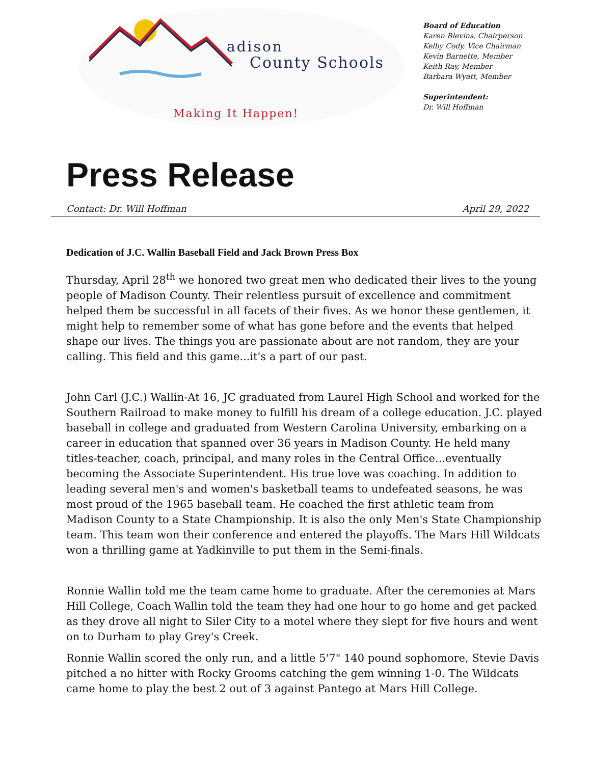adison
County Schools
Making It Happen!
Board of Education
Karen Blevins, Chairperson
Kelby Cody, Vice Chairman
Kevin Barnette, Member
Keith Ray, Member
Barbara Wyatt, Member
Superintendent:
Dr. Will Hoffman
Press Release
Contact: Dr. Will Hoffman April 29, 2022
Dedication of J.C. Wallin Baseball Field and Jack Brown Press Box
Thursday, April 28<sup>th</sup> we honored two great men who dedicated their lives to the young people of Madison County. Their relentless pursuit of excellence and commitment helped them be successful in all facets of their fives. As we honor these gentlemen, it might help to remember some of what has gone before and the events that helped shape our lives. The things you are passionate about are not random, they are your calling. This field and this game...it's a part of our past.
John Carl (J.C.) Wallin-At 16, JC graduated from Laurel High School and worked for the Southern Railroad to make money to fulfill his dream of a college education. J.C. played baseball in college and graduated from Western Carolina University, embarking on a career in education that spanned over 36 years in Madison County. He held many titles-teacher, coach, principal, and many roles in the Central Office...eventually becoming the Associate Superintendent. His true love was coaching. In addition to leading several men's and women's basketball teams to undefeated seasons, he was most proud of the 1965 baseball team. He coached the first athletic team from Madison County to a State Championship. It is also the only Men's State Championship team. This team won their conference and entered the playoffs. The Mars Hill Wildcats won a thrilling game at Yadkinville to put them in the Semi-finals.
Ronnie Wallin told me the team came home to graduate. After the ceremonies at Mars Hill College, Coach Wallin told the team they had one hour to go home and get packed as they drove all night to Siler City to a motel where they slept for five hours and went on to Durham to play Grey's Creek.
Ronnie Wallin scored the only run, and a little 5'7" 140 pound sophomore, Stevie Davis pitched a no hitter with Rocky Grooms catching the gem winning 1-0. The Wildcats came home to play the best 2 out of 3 against Pantego at Mars Hill College.